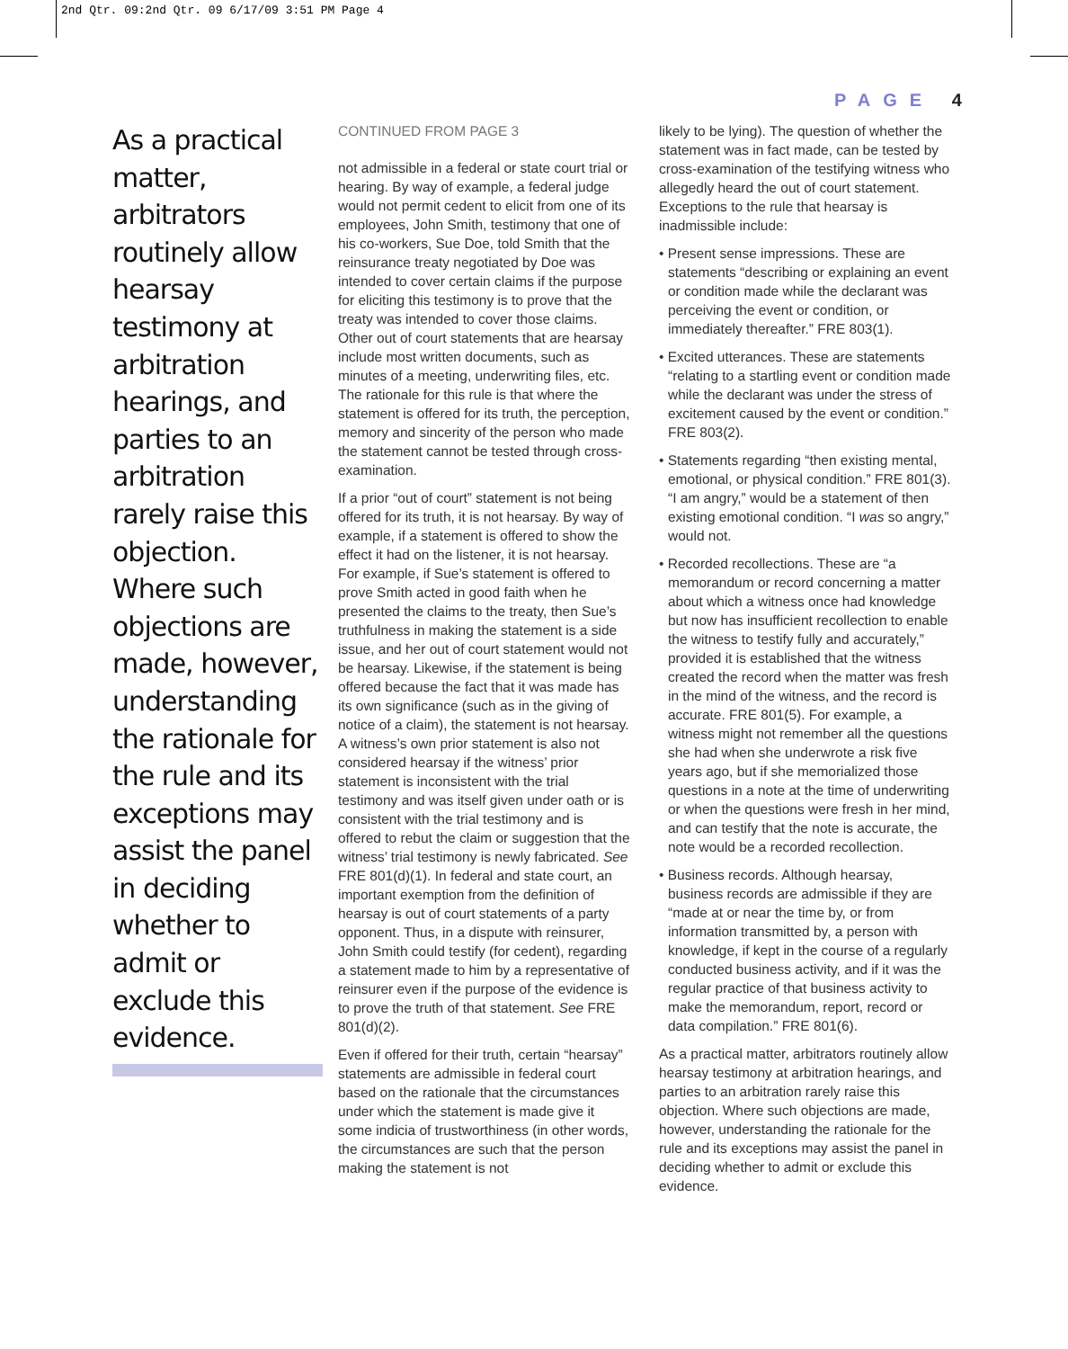2nd Qtr. 09:2nd Qtr. 09 6/17/09 3:51 PM Page 4
PAGE 4
As a practical matter, arbitrators routinely allow hearsay testimony at arbitration hearings, and parties to an arbitration rarely raise this objection. Where such objections are made, however, understanding the rationale for the rule and its exceptions may assist the panel in deciding whether to admit or exclude this evidence.
CONTINUED FROM PAGE 3
not admissible in a federal or state court trial or hearing. By way of example, a federal judge would not permit cedent to elicit from one of its employees, John Smith, testimony that one of his co-workers, Sue Doe, told Smith that the reinsurance treaty negotiated by Doe was intended to cover certain claims if the purpose for eliciting this testimony is to prove that the treaty was intended to cover those claims. Other out of court statements that are hearsay include most written documents, such as minutes of a meeting, underwriting files, etc. The rationale for this rule is that where the statement is offered for its truth, the perception, memory and sincerity of the person who made the statement cannot be tested through cross-examination.
If a prior “out of court” statement is not being offered for its truth, it is not hearsay. By way of example, if a statement is offered to show the effect it had on the listener, it is not hearsay. For example, if Sue’s statement is offered to prove Smith acted in good faith when he presented the claims to the treaty, then Sue’s truthfulness in making the statement is a side issue, and her out of court statement would not be hearsay. Likewise, if the statement is being offered because the fact that it was made has its own significance (such as in the giving of notice of a claim), the statement is not hearsay. A witness’s own prior statement is also not considered hearsay if the witness’ prior statement is inconsistent with the trial testimony and was itself given under oath or is consistent with the trial testimony and is offered to rebut the claim or suggestion that the witness’ trial testimony is newly fabricated. See FRE 801(d)(1). In federal and state court, an important exemption from the definition of hearsay is out of court statements of a party opponent. Thus, in a dispute with reinsurer, John Smith could testify (for cedent), regarding a statement made to him by a representative of reinsurer even if the purpose of the evidence is to prove the truth of that statement. See FRE 801(d)(2).
Even if offered for their truth, certain “hearsay” statements are admissible in federal court based on the rationale that the circumstances under which the statement is made give it some indicia of trustworthiness (in other words, the circumstances are such that the person making the statement is not
likely to be lying). The question of whether the statement was in fact made, can be tested by cross-examination of the testifying witness who allegedly heard the out of court statement. Exceptions to the rule that hearsay is inadmissible include:
• Present sense impressions. These are statements “describing or explaining an event or condition made while the declarant was perceiving the event or condition, or immediately thereafter.” FRE 803(1).
• Excited utterances. These are statements “relating to a startling event or condition made while the declarant was under the stress of excitement caused by the event or condition.” FRE 803(2).
• Statements regarding “then existing mental, emotional, or physical condition.” FRE 801(3). “I am angry,” would be a statement of then existing emotional condition. “I was so angry,” would not.
• Recorded recollections. These are “a memorandum or record concerning a matter about which a witness once had knowledge but now has insufficient recollection to enable the witness to testify fully and accurately,” provided it is established that the witness created the record when the matter was fresh in the mind of the witness, and the record is accurate. FRE 801(5). For example, a witness might not remember all the questions she had when she underwrote a risk five years ago, but if she memorialized those questions in a note at the time of underwriting or when the questions were fresh in her mind, and can testify that the note is accurate, the note would be a recorded recollection.
• Business records. Although hearsay, business records are admissible if they are “made at or near the time by, or from information transmitted by, a person with knowledge, if kept in the course of a regularly conducted business activity, and if it was the regular practice of that business activity to make the memorandum, report, record or data compilation.” FRE 801(6).
As a practical matter, arbitrators routinely allow hearsay testimony at arbitration hearings, and parties to an arbitration rarely raise this objection. Where such objections are made, however, understanding the rationale for the rule and its exceptions may assist the panel in deciding whether to admit or exclude this evidence.